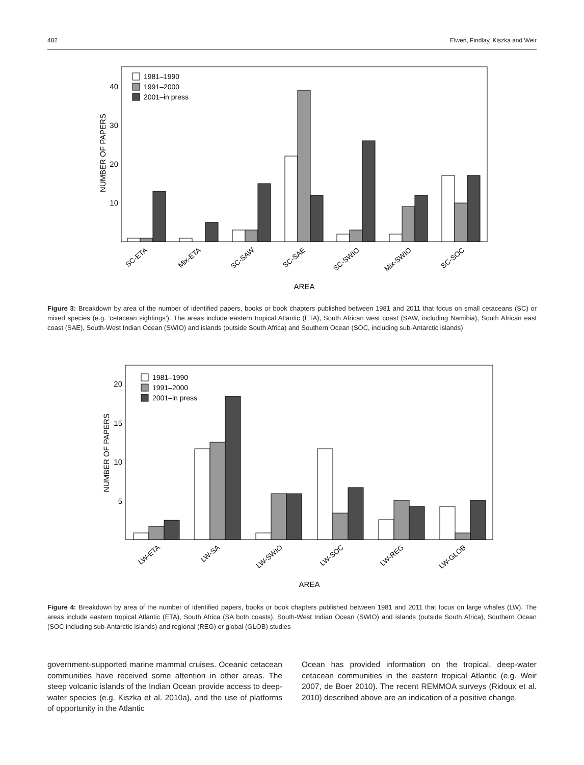482 Elwen, Findlay, Kiszka and Weir
10
20
30
40
NUMBER OF PAPERS
1981–1990
1991–2000
2001–in press
SC-ETA
Mix-ETA
SC-SAW
SC-SAE
SC-SWIO
Mix-SWIO
SC-SOC
AREA
Figure 3: Breakdown by area of the number of identified papers, books or book chapters published between 1981 and 2011 that focus on small cetaceans (SC) or mixed species (e.g. ‘cetacean sightings’). The areas include eastern tropical Atlantic (ETA), South African west coast (SAW, including Namibia), South African east coast (SAE), South-West Indian Ocean (SWIO) and islands (outside South Africa) and Southern Ocean (SOC, including sub-Antarctic islands)
5
10
15
20
NUMBER OF PAPERS
1981–1990
1991–2000
2001–in press
LW-ETA
LW-SA
LW-SWIO
LW-SOC
LW-REG
LW-GLOB
AREA
Figure 4: Breakdown by area of the number of identified papers, books or book chapters published between 1981 and 2011 that focus on large whales (LW). The areas include eastern tropical Atlantic (ETA), South Africa (SA both coasts), South-West Indian Ocean (SWIO) and islands (outside South Africa), Southern Ocean (SOC including sub-Antarctic islands) and regional (REG) or global (GLOB) studies
government-supported marine mammal cruises. Oceanic cetacean communities have received some attention in other areas. The steep volcanic islands of the Indian Ocean provide access to deep-water species (e.g. Kiszka et al. 2010a), and the use of platforms of opportunity in the Atlantic
Ocean has provided information on the tropical, deep-water cetacean communities in the eastern tropical Atlantic (e.g. Weir 2007, de Boer 2010). The recent REMMOA surveys (Ridoux et al. 2010) described above are an indication of a positive change.